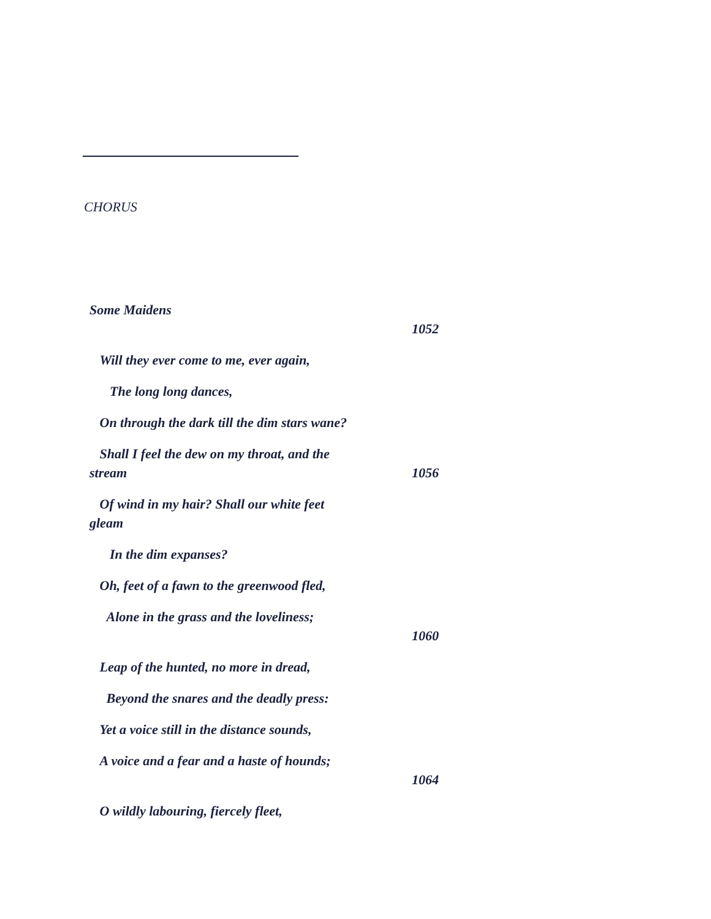CHORUS
Some Maidens
1052
Will they ever come to me, ever again,
The long long dances,
On through the dark till the dim stars wane?
Shall I feel the dew on my throat, and the stream 1056
Of wind in my hair? Shall our white feet gleam
In the dim expanses?
Oh, feet of a fawn to the greenwood fled,
Alone in the grass and the loveliness;
1060
Leap of the hunted, no more in dread,
Beyond the snares and the deadly press:
Yet a voice still in the distance sounds,
A voice and a fear and a haste of hounds;
1064
O wildly labouring, fiercely fleet,